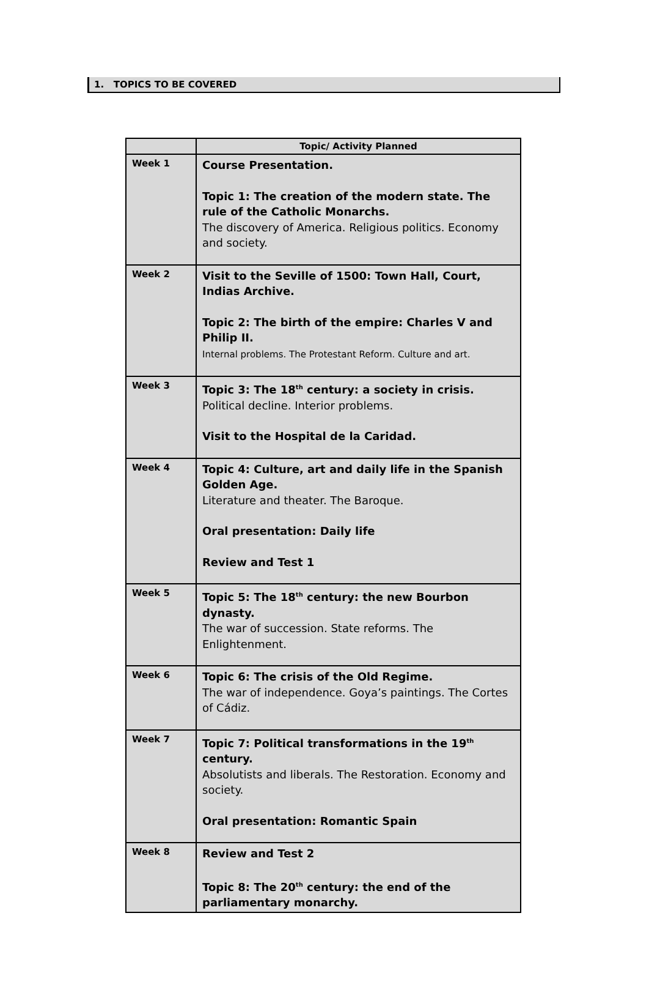1. TOPICS TO BE COVERED
| | Topic/ Activity Planned |
| --- | --- |
| Week 1 | Course Presentation. Topic 1: The creation of the modern state. The rule of the Catholic Monarchs. The discovery of America. Religious politics. Economy and society. |
| Week 2 | Visit to the Seville of 1500: Town Hall, Court, Indias Archive. Topic 2: The birth of the empire: Charles V and Philip II. Internal problems. The Protestant Reform. Culture and art. |
| Week 3 | Topic 3: The 18<sup>th</sup> century: a society in crisis. Political decline. Interior problems. Visit to the Hospital de la Caridad. |
| Week 4 | Topic 4: Culture, art and daily life in the Spanish Golden Age. Literature and theater. The Baroque. Oral presentation: Daily life Review and Test 1 |
| Week 5 | Topic 5: The 18<sup>th</sup> century: the new Bourbon dynasty. The war of succession. State reforms. The Enlightenment. |
| Week 6 | Topic 6: The crisis of the Old Regime. The war of independence. Goya’s paintings. The Cortes of Cádiz. |
| Week 7 | Topic 7: Political transformations in the 19<sup>th</sup> century. Absolutists and liberals. The Restoration. Economy and society. Oral presentation: Romantic Spain |
| Week 8 | Review and Test 2 Topic 8: The 20<sup>th</sup> century: the end of the parliamentary monarchy. |